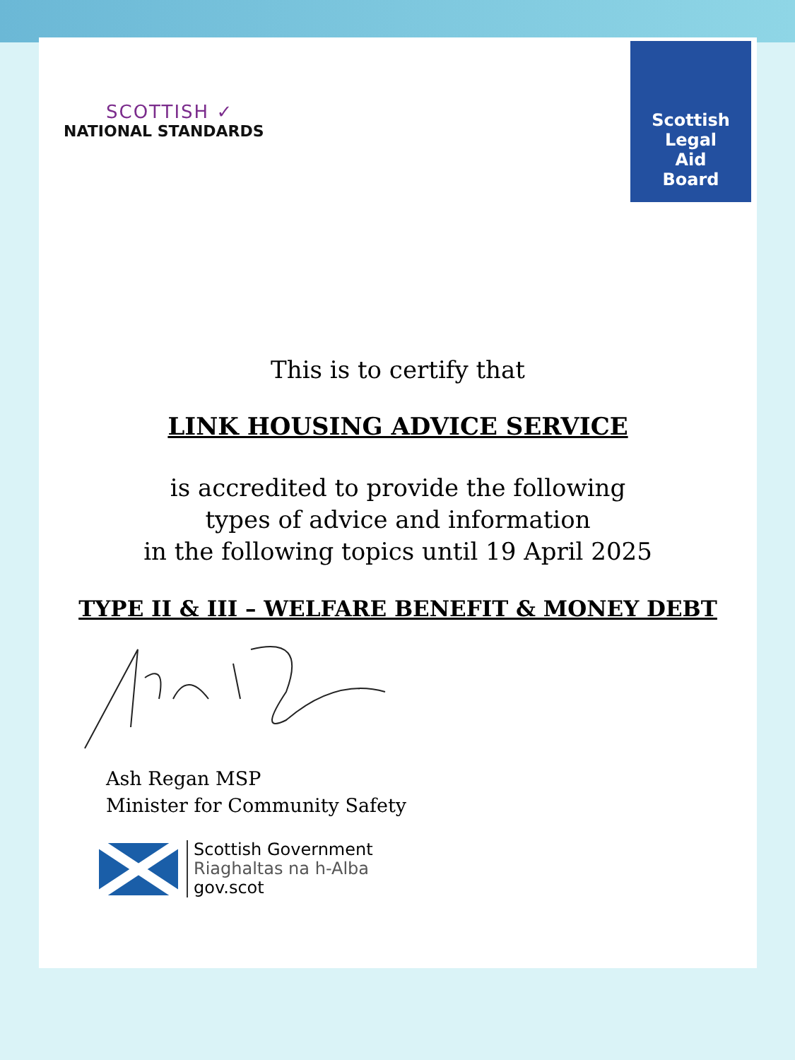SCOTTISH ✓
NATIONAL STANDARDS
Scottish
Legal
Aid
Board
This is to certify that
LINK HOUSING ADVICE SERVICE
is accredited to provide the following
types of advice and information
in the following topics until 19 April 2025
TYPE II & III – WELFARE BENEFIT & MONEY DEBT
Ash Regan MSP
Minister for Community Safety
Scottish Government
Riaghaltas na h-Alba
gov.scot